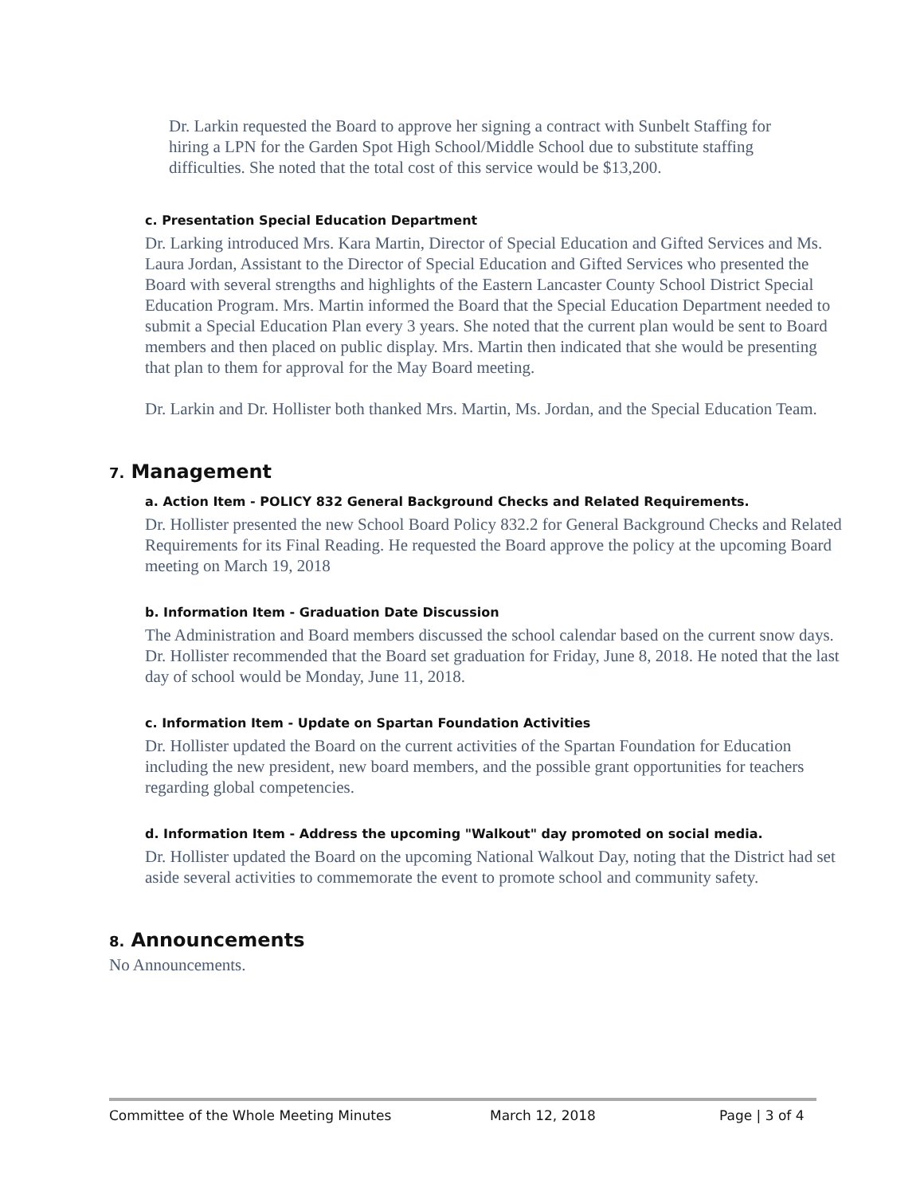Dr. Larkin requested the Board to approve her signing a contract with Sunbelt Staffing for hiring a LPN for the Garden Spot High School/Middle School due to substitute staffing difficulties. She noted that the total cost of this service would be $13,200.
c. Presentation Special Education Department
Dr. Larking introduced Mrs. Kara Martin, Director of Special Education and Gifted Services and Ms. Laura Jordan, Assistant to the Director of Special Education and Gifted Services who presented the Board with several strengths and highlights of the Eastern Lancaster County School District Special Education Program. Mrs. Martin informed the Board that the Special Education Department needed to submit a Special Education Plan every 3 years. She noted that the current plan would be sent to Board members and then placed on public display. Mrs. Martin then indicated that she would be presenting that plan to them for approval for the May Board meeting.
Dr. Larkin and Dr. Hollister both thanked Mrs. Martin, Ms. Jordan, and the Special Education Team.
7. Management
a. Action Item - POLICY 832 General Background Checks and Related Requirements.
Dr. Hollister presented the new School Board Policy 832.2 for General Background Checks and Related Requirements for its Final Reading. He requested the Board approve the policy at the upcoming Board meeting on March 19, 2018
b. Information Item - Graduation Date Discussion
The Administration and Board members discussed the school calendar based on the current snow days. Dr. Hollister recommended that the Board set graduation for Friday, June 8, 2018. He noted that the last day of school would be Monday, June 11, 2018.
c. Information Item - Update on Spartan Foundation Activities
Dr. Hollister updated the Board on the current activities of the Spartan Foundation for Education including the new president, new board members, and the possible grant opportunities for teachers regarding global competencies.
d. Information Item - Address the upcoming "Walkout" day promoted on social media.
Dr. Hollister updated the Board on the upcoming National Walkout Day, noting that the District had set aside several activities to commemorate the event to promote school and community safety.
8. Announcements
No Announcements.
Committee of the Whole Meeting Minutes March 12, 2018 Page | 3 of 4